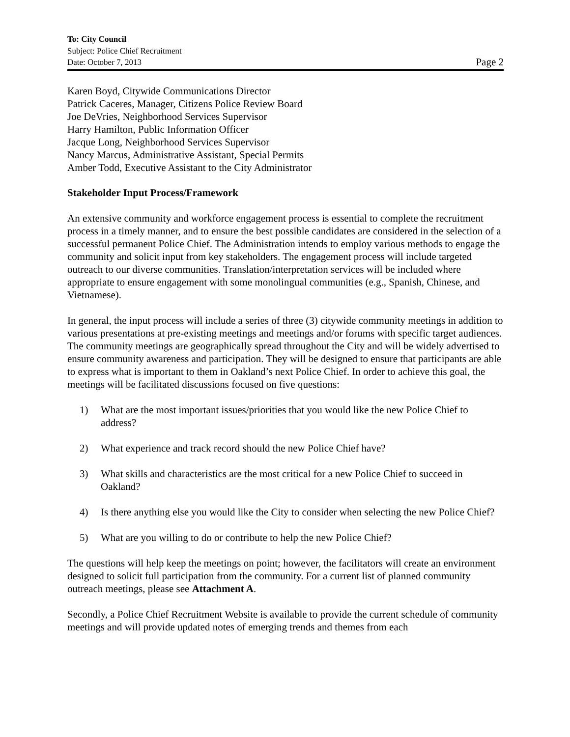To: City Council
Subject: Police Chief Recruitment
Date: October 7, 2013 Page 2
Karen Boyd, Citywide Communications Director
Patrick Caceres, Manager, Citizens Police Review Board
Joe DeVries, Neighborhood Services Supervisor
Harry Hamilton, Public Information Officer
Jacque Long, Neighborhood Services Supervisor
Nancy Marcus, Administrative Assistant, Special Permits
Amber Todd, Executive Assistant to the City Administrator
Stakeholder Input Process/Framework
An extensive community and workforce engagement process is essential to complete the recruitment process in a timely manner, and to ensure the best possible candidates are considered in the selection of a successful permanent Police Chief. The Administration intends to employ various methods to engage the community and solicit input from key stakeholders. The engagement process will include targeted outreach to our diverse communities. Translation/interpretation services will be included where appropriate to ensure engagement with some monolingual communities (e.g., Spanish, Chinese, and Vietnamese).
In general, the input process will include a series of three (3) citywide community meetings in addition to various presentations at pre-existing meetings and meetings and/or forums with specific target audiences. The community meetings are geographically spread throughout the City and will be widely advertised to ensure community awareness and participation. They will be designed to ensure that participants are able to express what is important to them in Oakland’s next Police Chief. In order to achieve this goal, the meetings will be facilitated discussions focused on five questions:
1) What are the most important issues/priorities that you would like the new Police Chief to address?
2) What experience and track record should the new Police Chief have?
3) What skills and characteristics are the most critical for a new Police Chief to succeed in Oakland?
4) Is there anything else you would like the City to consider when selecting the new Police Chief?
5) What are you willing to do or contribute to help the new Police Chief?
The questions will help keep the meetings on point; however, the facilitators will create an environment designed to solicit full participation from the community. For a current list of planned community outreach meetings, please see Attachment A.
Secondly, a Police Chief Recruitment Website is available to provide the current schedule of community meetings and will provide updated notes of emerging trends and themes from each